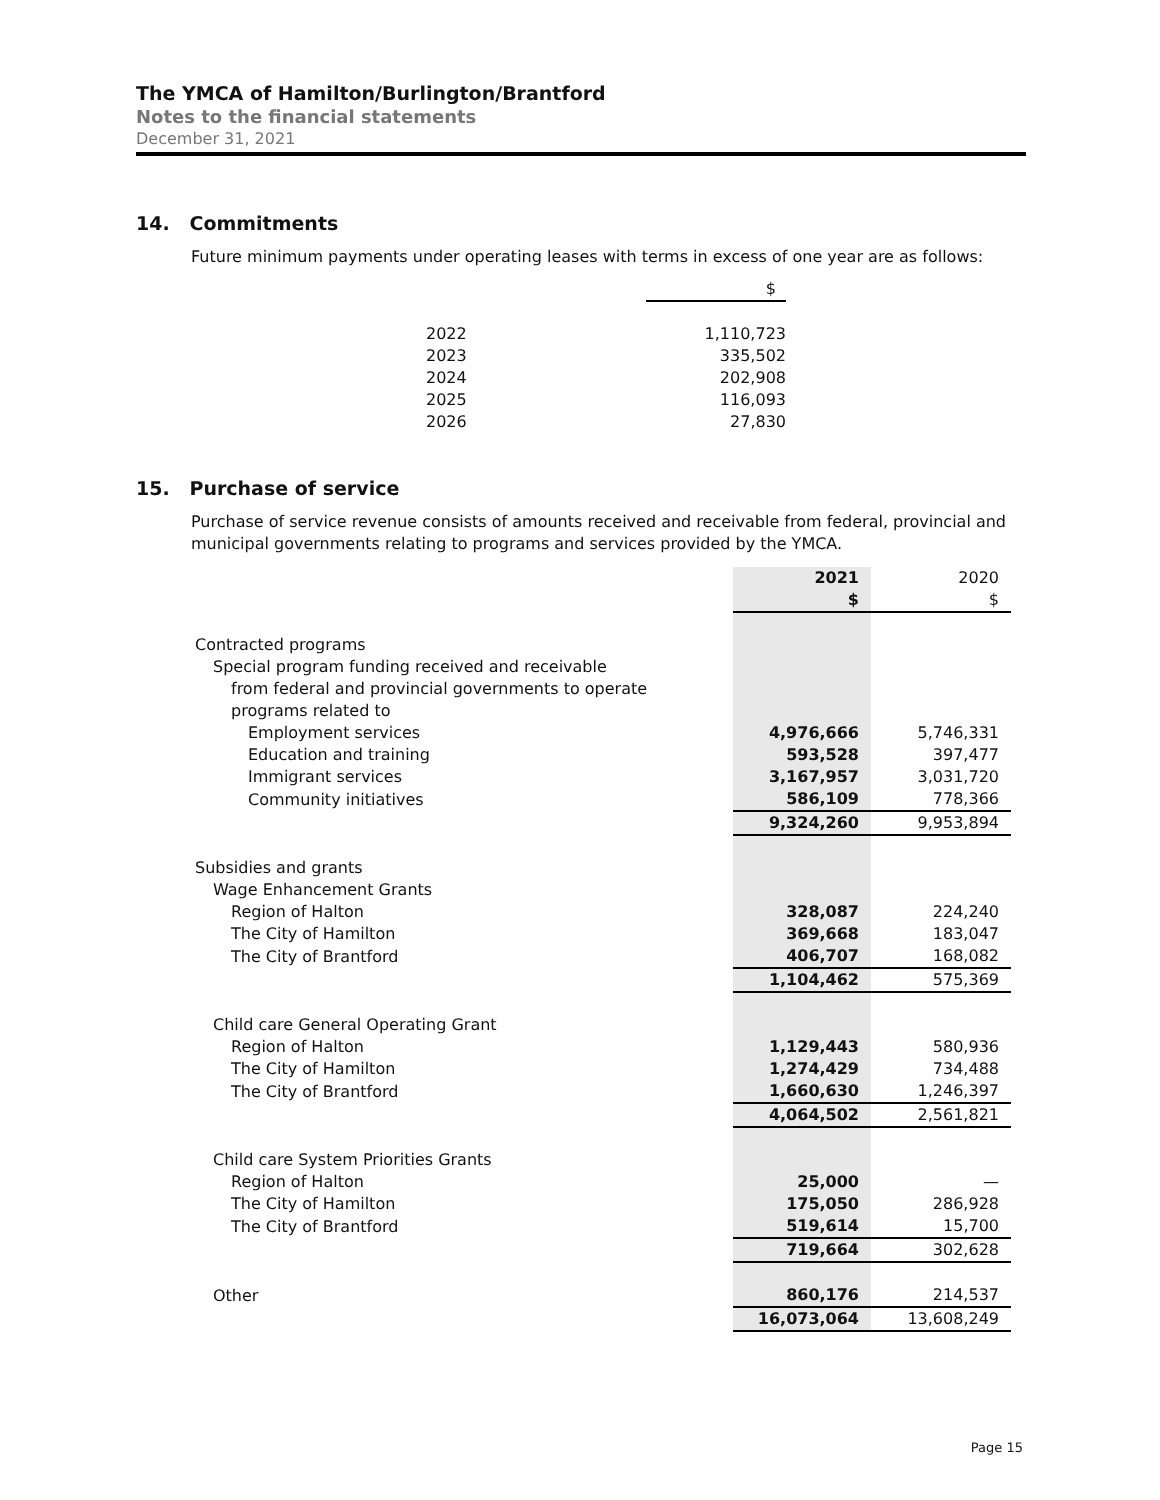The YMCA of Hamilton/Burlington/Brantford
Notes to the financial statements
December 31, 2021
14. Commitments
Future minimum payments under operating leases with terms in excess of one year are as follows:
| | $ |
| 2022 | 1,110,723 |
| 2023 | 335,502 |
| 2024 | 202,908 |
| 2025 | 116,093 |
| 2026 | 27,830 |
15. Purchase of service
Purchase of service revenue consists of amounts received and receivable from federal, provincial and municipal governments relating to programs and services provided by the YMCA.
| | 2021 | 2020 |
| | $ | $ |
| Contracted programs | | |
| Special program funding received and receivable | | |
| from federal and provincial governments to operate | | |
| programs related to | | |
| Employment services | 4,976,666 | 5,746,331 |
| Education and training | 593,528 | 397,477 |
| Immigrant services | 3,167,957 | 3,031,720 |
| Community initiatives | 586,109 | 778,366 |
| | 9,324,260 | 9,953,894 |
| Subsidies and grants | | |
| Wage Enhancement Grants | | |
| Region of Halton | 328,087 | 224,240 |
| The City of Hamilton | 369,668 | 183,047 |
| The City of Brantford | 406,707 | 168,082 |
| | 1,104,462 | 575,369 |
| Child care General Operating Grant | | |
| Region of Halton | 1,129,443 | 580,936 |
| The City of Hamilton | 1,274,429 | 734,488 |
| The City of Brantford | 1,660,630 | 1,246,397 |
| | 4,064,502 | 2,561,821 |
| Child care System Priorities Grants | | |
| Region of Halton | 25,000 | — |
| The City of Hamilton | 175,050 | 286,928 |
| The City of Brantford | 519,614 | 15,700 |
| | 719,664 | 302,628 |
| Other | 860,176 | 214,537 |
| | 16,073,064 | 13,608,249 |
Page 15